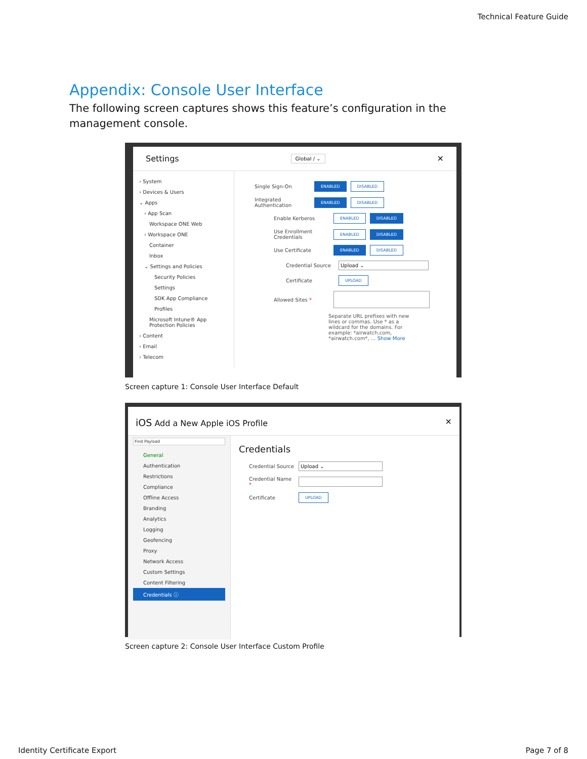Technical Feature Guide
Appendix: Console User Interface
The following screen captures shows this feature’s configuration in the management console.
Settings Global / ⌄ ✕
› System
› Devices & Users
⌄ Apps
› App Scan
Workspace ONE Web
› Workspace ONE
Container
Inbox
⌄ Settings and Policies
Security Policies
Settings
SDK App Compliance
Profiles
Microsoft Intune® App Protection Policies
› Content
› Email
› Telecom
Single Sign-On ENABLED DISABLED
Integrated Authentication ENABLED DISABLED
Enable Kerberos ENABLED DISABLED
Use Enrollment Credentials ENABLED DISABLED
Use Certificate ENABLED DISABLED
Credential Source Upload ⌄
Certificate UPLOAD
Allowed Sites *
Separate URL prefixes with new lines or commas. Use * as a wildcard for the domains. For example: *airwatch.com, *airwatch.com*, ... Show More
Screen capture 1: Console User Interface Default
iOS Add a New Apple iOS Profile ✕
Find Payload
General
Authentication
Restrictions
Compliance
Offline Access
Branding
Analytics
Logging
Geofencing
Proxy
Network Access
Custom Settings
Content Filtering
Credentials ⓘ
Credentials
Credential Source Upload ⌄
Credential Name *
Certificate UPLOAD
Screen capture 2: Console User Interface Custom Profile
Identity Certificate Export Page 7 of 8